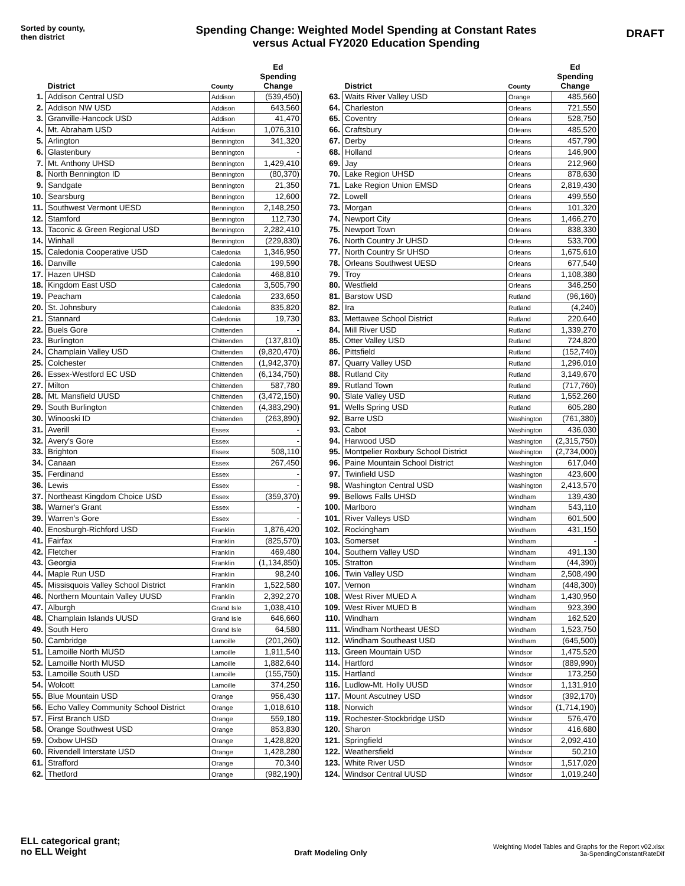Sorted by county,
then district
Spending Change: Weighted Model Spending at Constant Rates
versus Actual FY2020 Education Spending
DRAFT
| | District | County | Ed Spending Change |
| --- | --- | --- | --- |
| 1. | Addison Central USD | Addison | (539,450) |
| 2. | Addison NW USD | Addison | 643,560 |
| 3. | Granville-Hancock USD | Addison | 41,470 |
| 4. | Mt. Abraham USD | Addison | 1,076,310 |
| 5. | Arlington | Bennington | 341,320 |
| 6. | Glastenbury | Bennington | - |
| 7. | Mt. Anthony UHSD | Bennington | 1,429,410 |
| 8. | North Bennington ID | Bennington | (80,370) |
| 9. | Sandgate | Bennington | 21,350 |
| 10. | Searsburg | Bennington | 12,600 |
| 11. | Southwest Vermont UESD | Bennington | 2,148,250 |
| 12. | Stamford | Bennington | 112,730 |
| 13. | Taconic & Green Regional USD | Bennington | 2,282,410 |
| 14. | Winhall | Bennington | (229,830) |
| 15. | Caledonia Cooperative USD | Caledonia | 1,346,950 |
| 16. | Danville | Caledonia | 199,590 |
| 17. | Hazen UHSD | Caledonia | 468,810 |
| 18. | Kingdom East USD | Caledonia | 3,505,790 |
| 19. | Peacham | Caledonia | 233,650 |
| 20. | St. Johnsbury | Caledonia | 835,820 |
| 21. | Stannard | Caledonia | 19,730 |
| 22. | Buels Gore | Chittenden | - |
| 23. | Burlington | Chittenden | (137,810) |
| 24. | Champlain Valley USD | Chittenden | (9,820,470) |
| 25. | Colchester | Chittenden | (1,942,370) |
| 26. | Essex-Westford EC USD | Chittenden | (6,134,750) |
| 27. | Milton | Chittenden | 587,780 |
| 28. | Mt. Mansfield UUSD | Chittenden | (3,472,150) |
| 29. | South Burlington | Chittenden | (4,383,290) |
| 30. | Winooski ID | Chittenden | (263,890) |
| 31. | Averill | Essex | - |
| 32. | Avery's Gore | Essex | - |
| 33. | Brighton | Essex | 508,110 |
| 34. | Canaan | Essex | 267,450 |
| 35. | Ferdinand | Essex | - |
| 36. | Lewis | Essex | - |
| 37. | Northeast Kingdom Choice USD | Essex | (359,370) |
| 38. | Warner's Grant | Essex | - |
| 39. | Warren's Gore | Essex | - |
| 40. | Enosburgh-Richford USD | Franklin | 1,876,420 |
| 41. | Fairfax | Franklin | (825,570) |
| 42. | Fletcher | Franklin | 469,480 |
| 43. | Georgia | Franklin | (1,134,850) |
| 44. | Maple Run USD | Franklin | 98,240 |
| 45. | Missisquois Valley School District | Franklin | 1,522,580 |
| 46. | Northern Mountain Valley UUSD | Franklin | 2,392,270 |
| 47. | Alburgh | Grand Isle | 1,038,410 |
| 48. | Champlain Islands UUSD | Grand Isle | 646,660 |
| 49. | South Hero | Grand Isle | 64,580 |
| 50. | Cambridge | Lamoille | (201,260) |
| 51. | Lamoille North MUSD | Lamoille | 1,911,540 |
| 52. | Lamoille North MUSD | Lamoille | 1,882,640 |
| 53. | Lamoille South USD | Lamoille | (155,750) |
| 54. | Wolcott | Lamoille | 374,250 |
| 55. | Blue Mountain USD | Orange | 956,430 |
| 56. | Echo Valley Community School District | Orange | 1,018,610 |
| 57. | First Branch USD | Orange | 559,180 |
| 58. | Orange Southwest USD | Orange | 853,830 |
| 59. | Oxbow UHSD | Orange | 1,428,820 |
| 60. | Rivendell Interstate USD | Orange | 1,428,280 |
| 61. | Strafford | Orange | 70,340 |
| 62. | Thetford | Orange | (982,190) |
| | District | County | Ed Spending Change |
| --- | --- | --- | --- |
| 63. | Waits River Valley USD | Orange | 485,560 |
| 64. | Charleston | Orleans | 721,550 |
| 65. | Coventry | Orleans | 528,750 |
| 66. | Craftsbury | Orleans | 485,520 |
| 67. | Derby | Orleans | 457,790 |
| 68. | Holland | Orleans | 146,900 |
| 69. | Jay | Orleans | 212,960 |
| 70. | Lake Region UHSD | Orleans | 878,630 |
| 71. | Lake Region Union EMSD | Orleans | 2,819,430 |
| 72. | Lowell | Orleans | 499,550 |
| 73. | Morgan | Orleans | 101,320 |
| 74. | Newport City | Orleans | 1,466,270 |
| 75. | Newport Town | Orleans | 838,330 |
| 76. | North Country Jr UHSD | Orleans | 533,700 |
| 77. | North Country Sr UHSD | Orleans | 1,675,610 |
| 78. | Orleans Southwest UESD | Orleans | 677,540 |
| 79. | Troy | Orleans | 1,108,380 |
| 80. | Westfield | Orleans | 346,250 |
| 81. | Barstow USD | Rutland | (96,160) |
| 82. | Ira | Rutland | (4,240) |
| 83. | Mettawee School District | Rutland | 220,640 |
| 84. | Mill River USD | Rutland | 1,339,270 |
| 85. | Otter Valley USD | Rutland | 724,820 |
| 86. | Pittsfield | Rutland | (152,740) |
| 87. | Quarry Valley USD | Rutland | 1,296,010 |
| 88. | Rutland City | Rutland | 3,149,670 |
| 89. | Rutland Town | Rutland | (717,760) |
| 90. | Slate Valley USD | Rutland | 1,552,260 |
| 91. | Wells Spring USD | Rutland | 605,280 |
| 92. | Barre USD | Washington | (761,380) |
| 93. | Cabot | Washington | 436,030 |
| 94. | Harwood USD | Washington | (2,315,750) |
| 95. | Montpelier Roxbury School District | Washington | (2,734,000) |
| 96. | Paine Mountain School District | Washington | 617,040 |
| 97. | Twinfield USD | Washington | 423,600 |
| 98. | Washington Central USD | Washington | 2,413,570 |
| 99. | Bellows Falls UHSD | Windham | 139,430 |
| 100. | Marlboro | Windham | 543,110 |
| 101. | River Valleys USD | Windham | 601,500 |
| 102. | Rockingham | Windham | 431,150 |
| 103. | Somerset | Windham | - |
| 104. | Southern Valley USD | Windham | 491,130 |
| 105. | Stratton | Windham | (44,390) |
| 106. | Twin Valley USD | Windham | 2,508,490 |
| 107. | Vernon | Windham | (448,300) |
| 108. | West River MUED A | Windham | 1,430,950 |
| 109. | West River MUED B | Windham | 923,390 |
| 110. | Windham | Windham | 162,520 |
| 111. | Windham Northeast UESD | Windham | 1,523,750 |
| 112. | Windham Southeast USD | Windham | (645,500) |
| 113. | Green Mountain USD | Windsor | 1,475,520 |
| 114. | Hartford | Windsor | (889,990) |
| 115. | Hartland | Windsor | 173,250 |
| 116. | Ludlow-Mt. Holly UUSD | Windsor | 1,131,910 |
| 117. | Mount Ascutney USD | Windsor | (392,170) |
| 118. | Norwich | Windsor | (1,714,190) |
| 119. | Rochester-Stockbridge USD | Windsor | 576,470 |
| 120. | Sharon | Windsor | 416,680 |
| 121. | Springfield | Windsor | 2,092,410 |
| 122. | Weathersfield | Windsor | 50,210 |
| 123. | White River USD | Windsor | 1,517,020 |
| 124. | Windsor Central UUSD | Windsor | 1,019,240 |
ELL categorical grant;
no ELL Weight
Draft Modeling Only
Weighting Model Tables and Graphs for the Report v02.xlsx
3a-SpendingConstantRateDif